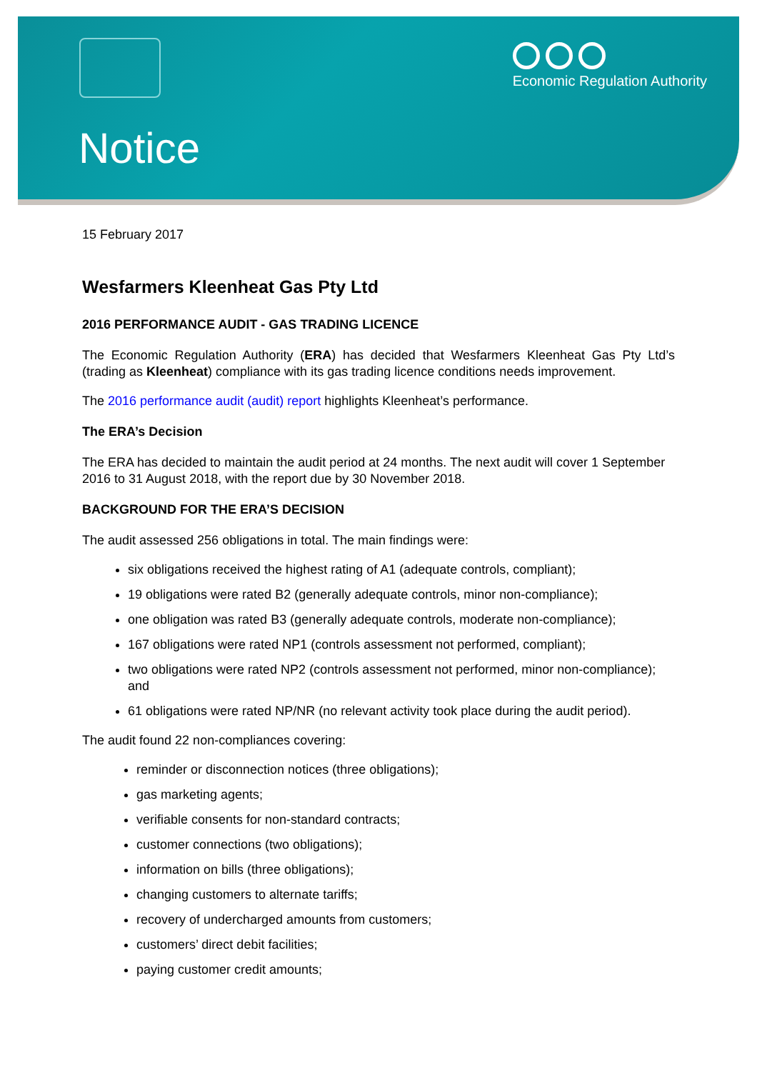Economic Regulation Authority
Notice
15 February 2017
Wesfarmers Kleenheat Gas Pty Ltd
2016 PERFORMANCE AUDIT - GAS TRADING LICENCE
The Economic Regulation Authority (ERA) has decided that Wesfarmers Kleenheat Gas Pty Ltd’s (trading as Kleenheat) compliance with its gas trading licence conditions needs improvement.
The 2016 performance audit (audit) report highlights Kleenheat’s performance.
The ERA’s Decision
The ERA has decided to maintain the audit period at 24 months. The next audit will cover 1 September 2016 to 31 August 2018, with the report due by 30 November 2018.
BACKGROUND FOR THE ERA’S DECISION
The audit assessed 256 obligations in total. The main findings were:
six obligations received the highest rating of A1 (adequate controls, compliant);
19 obligations were rated B2 (generally adequate controls, minor non-compliance);
one obligation was rated B3 (generally adequate controls, moderate non-compliance);
167 obligations were rated NP1 (controls assessment not performed, compliant);
two obligations were rated NP2 (controls assessment not performed, minor non-compliance); and
61 obligations were rated NP/NR (no relevant activity took place during the audit period).
The audit found 22 non-compliances covering:
reminder or disconnection notices (three obligations);
gas marketing agents;
verifiable consents for non-standard contracts;
customer connections (two obligations);
information on bills (three obligations);
changing customers to alternate tariffs;
recovery of undercharged amounts from customers;
customers’ direct debit facilities;
paying customer credit amounts;